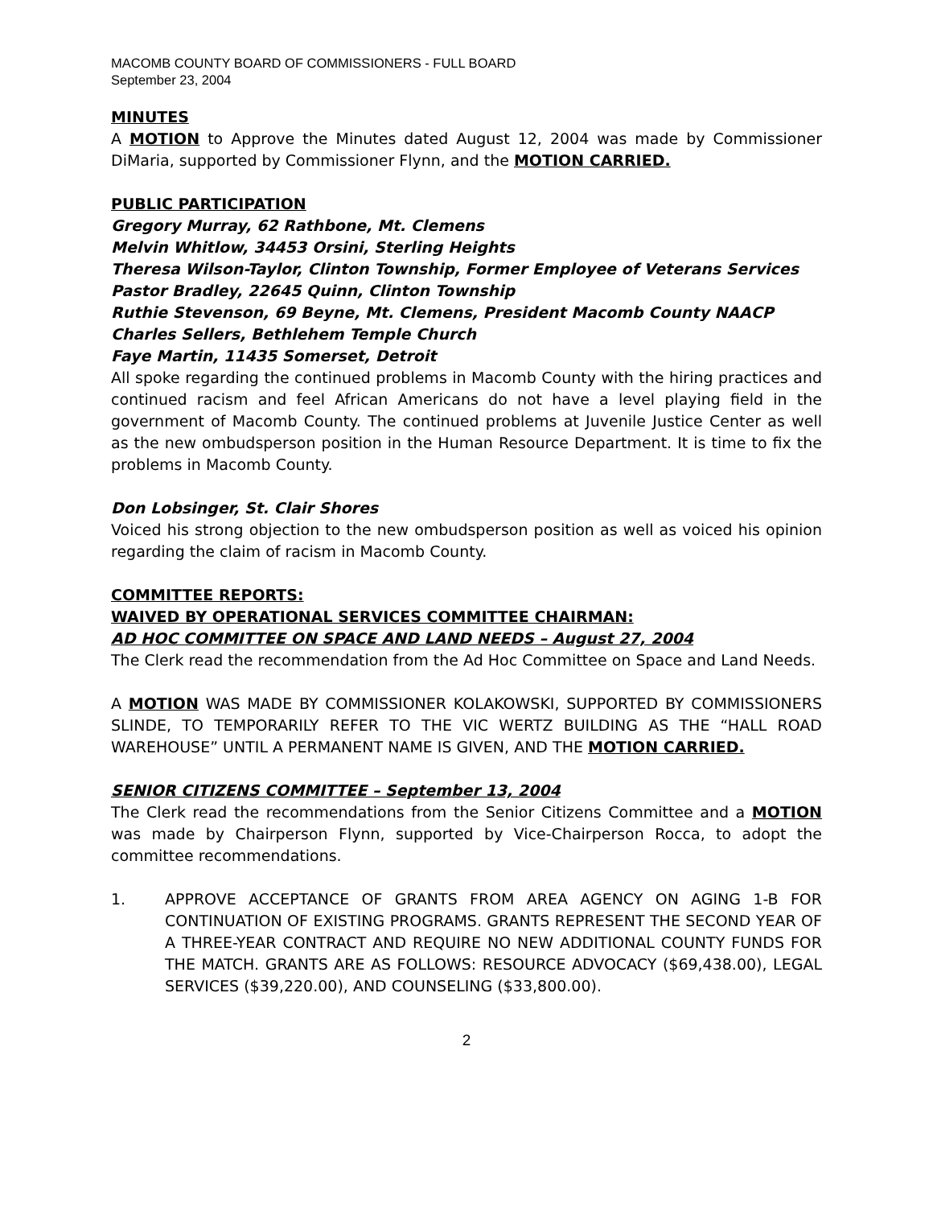MACOMB COUNTY BOARD OF COMMISSIONERS - FULL BOARD
September 23, 2004
MINUTES
A MOTION to Approve the Minutes dated August 12, 2004 was made by Commissioner DiMaria, supported by Commissioner Flynn, and the MOTION CARRIED.
PUBLIC PARTICIPATION
Gregory Murray, 62 Rathbone, Mt. Clemens
Melvin Whitlow, 34453 Orsini, Sterling Heights
Theresa Wilson-Taylor, Clinton Township, Former Employee of Veterans Services
Pastor Bradley, 22645 Quinn, Clinton Township
Ruthie Stevenson, 69 Beyne, Mt. Clemens, President Macomb County NAACP
Charles Sellers, Bethlehem Temple Church
Faye Martin, 11435 Somerset, Detroit
All spoke regarding the continued problems in Macomb County with the hiring practices and continued racism and feel African Americans do not have a level playing field in the government of Macomb County. The continued problems at Juvenile Justice Center as well as the new ombudsperson position in the Human Resource Department. It is time to fix the problems in Macomb County.
Don Lobsinger, St. Clair Shores
Voiced his strong objection to the new ombudsperson position as well as voiced his opinion regarding the claim of racism in Macomb County.
COMMITTEE REPORTS:
WAIVED BY OPERATIONAL SERVICES COMMITTEE CHAIRMAN:
AD HOC COMMITTEE ON SPACE AND LAND NEEDS – August 27, 2004
The Clerk read the recommendation from the Ad Hoc Committee on Space and Land Needs.
A MOTION WAS MADE BY COMMISSIONER KOLAKOWSKI, SUPPORTED BY COMMISSIONERS SLINDE, TO TEMPORARILY REFER TO THE VIC WERTZ BUILDING AS THE “HALL ROAD WAREHOUSE” UNTIL A PERMANENT NAME IS GIVEN, AND THE MOTION CARRIED.
SENIOR CITIZENS COMMITTEE – September 13, 2004
The Clerk read the recommendations from the Senior Citizens Committee and a MOTION was made by Chairperson Flynn, supported by Vice-Chairperson Rocca, to adopt the committee recommendations.
1. APPROVE ACCEPTANCE OF GRANTS FROM AREA AGENCY ON AGING 1-B FOR CONTINUATION OF EXISTING PROGRAMS. GRANTS REPRESENT THE SECOND YEAR OF A THREE-YEAR CONTRACT AND REQUIRE NO NEW ADDITIONAL COUNTY FUNDS FOR THE MATCH. GRANTS ARE AS FOLLOWS: RESOURCE ADVOCACY ($69,438.00), LEGAL SERVICES ($39,220.00), AND COUNSELING ($33,800.00).
2